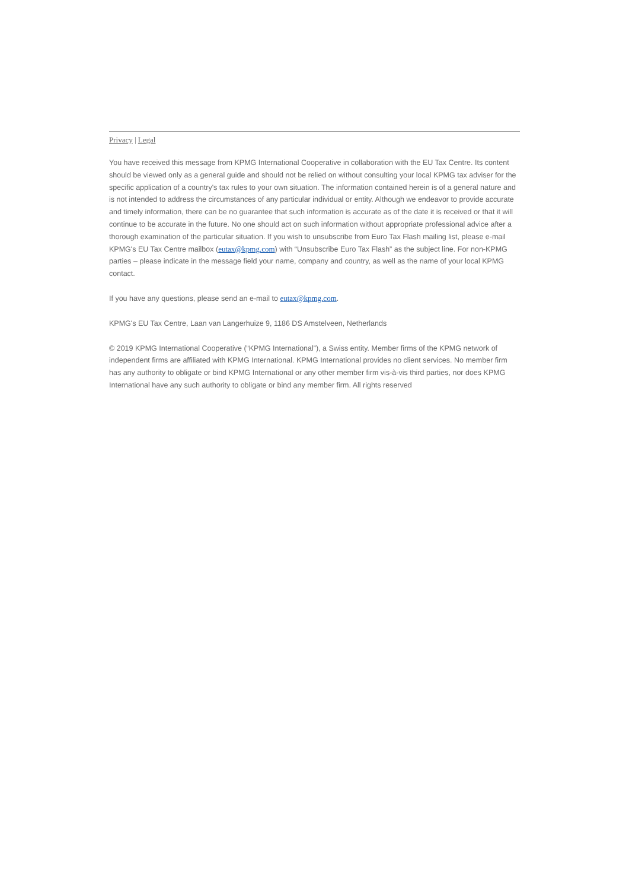Privacy | Legal
You have received this message from KPMG International Cooperative in collaboration with the EU Tax Centre. Its content should be viewed only as a general guide and should not be relied on without consulting your local KPMG tax adviser for the specific application of a country's tax rules to your own situation. The information contained herein is of a general nature and is not intended to address the circumstances of any particular individual or entity. Although we endeavor to provide accurate and timely information, there can be no guarantee that such information is accurate as of the date it is received or that it will continue to be accurate in the future. No one should act on such information without appropriate professional advice after a thorough examination of the particular situation. If you wish to unsubscribe from Euro Tax Flash mailing list, please e-mail KPMG's EU Tax Centre mailbox (eutax@kpmg.com) with “Unsubscribe Euro Tax Flash” as the subject line. For non-KPMG parties – please indicate in the message field your name, company and country, as well as the name of your local KPMG contact.
If you have any questions, please send an e-mail to eutax@kpmg.com.
KPMG's EU Tax Centre, Laan van Langerhuize 9, 1186 DS Amstelveen, Netherlands
© 2019 KPMG International Cooperative (“KPMG International”), a Swiss entity. Member firms of the KPMG network of independent firms are affiliated with KPMG International. KPMG International provides no client services. No member firm has any authority to obligate or bind KPMG International or any other member firm vis-à-vis third parties, nor does KPMG International have any such authority to obligate or bind any member firm. All rights reserved